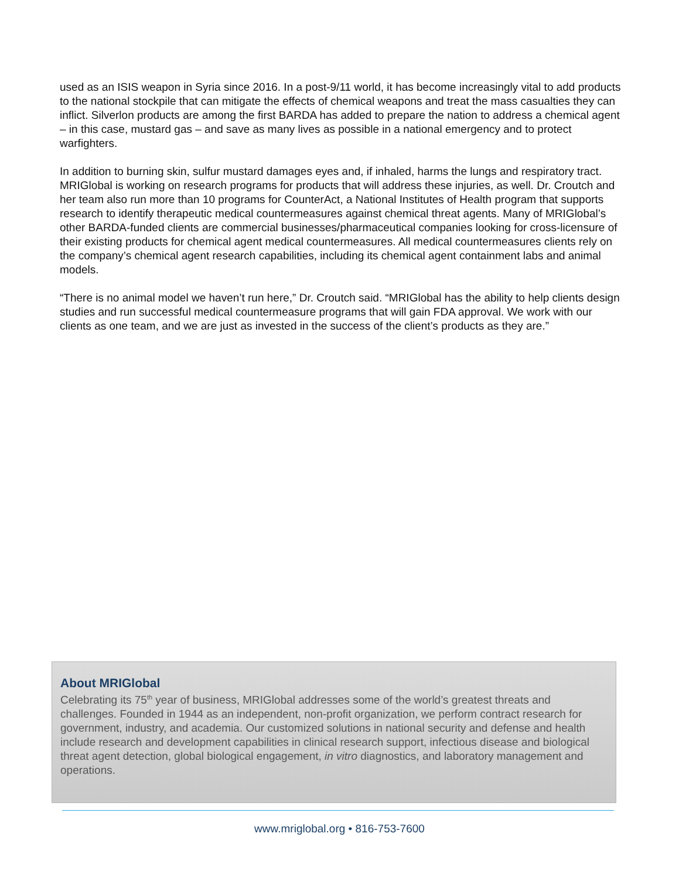used as an ISIS weapon in Syria since 2016. In a post-9/11 world, it has become increasingly vital to add products to the national stockpile that can mitigate the effects of chemical weapons and treat the mass casualties they can inflict. Silverlon products are among the first BARDA has added to prepare the nation to address a chemical agent – in this case, mustard gas – and save as many lives as possible in a national emergency and to protect warfighters.
In addition to burning skin, sulfur mustard damages eyes and, if inhaled, harms the lungs and respiratory tract. MRIGlobal is working on research programs for products that will address these injuries, as well. Dr. Croutch and her team also run more than 10 programs for CounterAct, a National Institutes of Health program that supports research to identify therapeutic medical countermeasures against chemical threat agents. Many of MRIGlobal’s other BARDA-funded clients are commercial businesses/pharmaceutical companies looking for cross-licensure of their existing products for chemical agent medical countermeasures. All medical countermeasures clients rely on the company’s chemical agent research capabilities, including its chemical agent containment labs and animal models.
“There is no animal model we haven’t run here,” Dr. Croutch said. “MRIGlobal has the ability to help clients design studies and run successful medical countermeasure programs that will gain FDA approval. We work with our clients as one team, and we are just as invested in the success of the client’s products as they are.”
About MRIGlobal
Celebrating its 75<sup>th</sup> year of business, MRIGlobal addresses some of the world’s greatest threats and challenges. Founded in 1944 as an independent, non-profit organization, we perform contract research for government, industry, and academia. Our customized solutions in national security and defense and health include research and development capabilities in clinical research support, infectious disease and biological threat agent detection, global biological engagement, in vitro diagnostics, and laboratory management and operations.
www.mriglobal.org • 816-753-7600